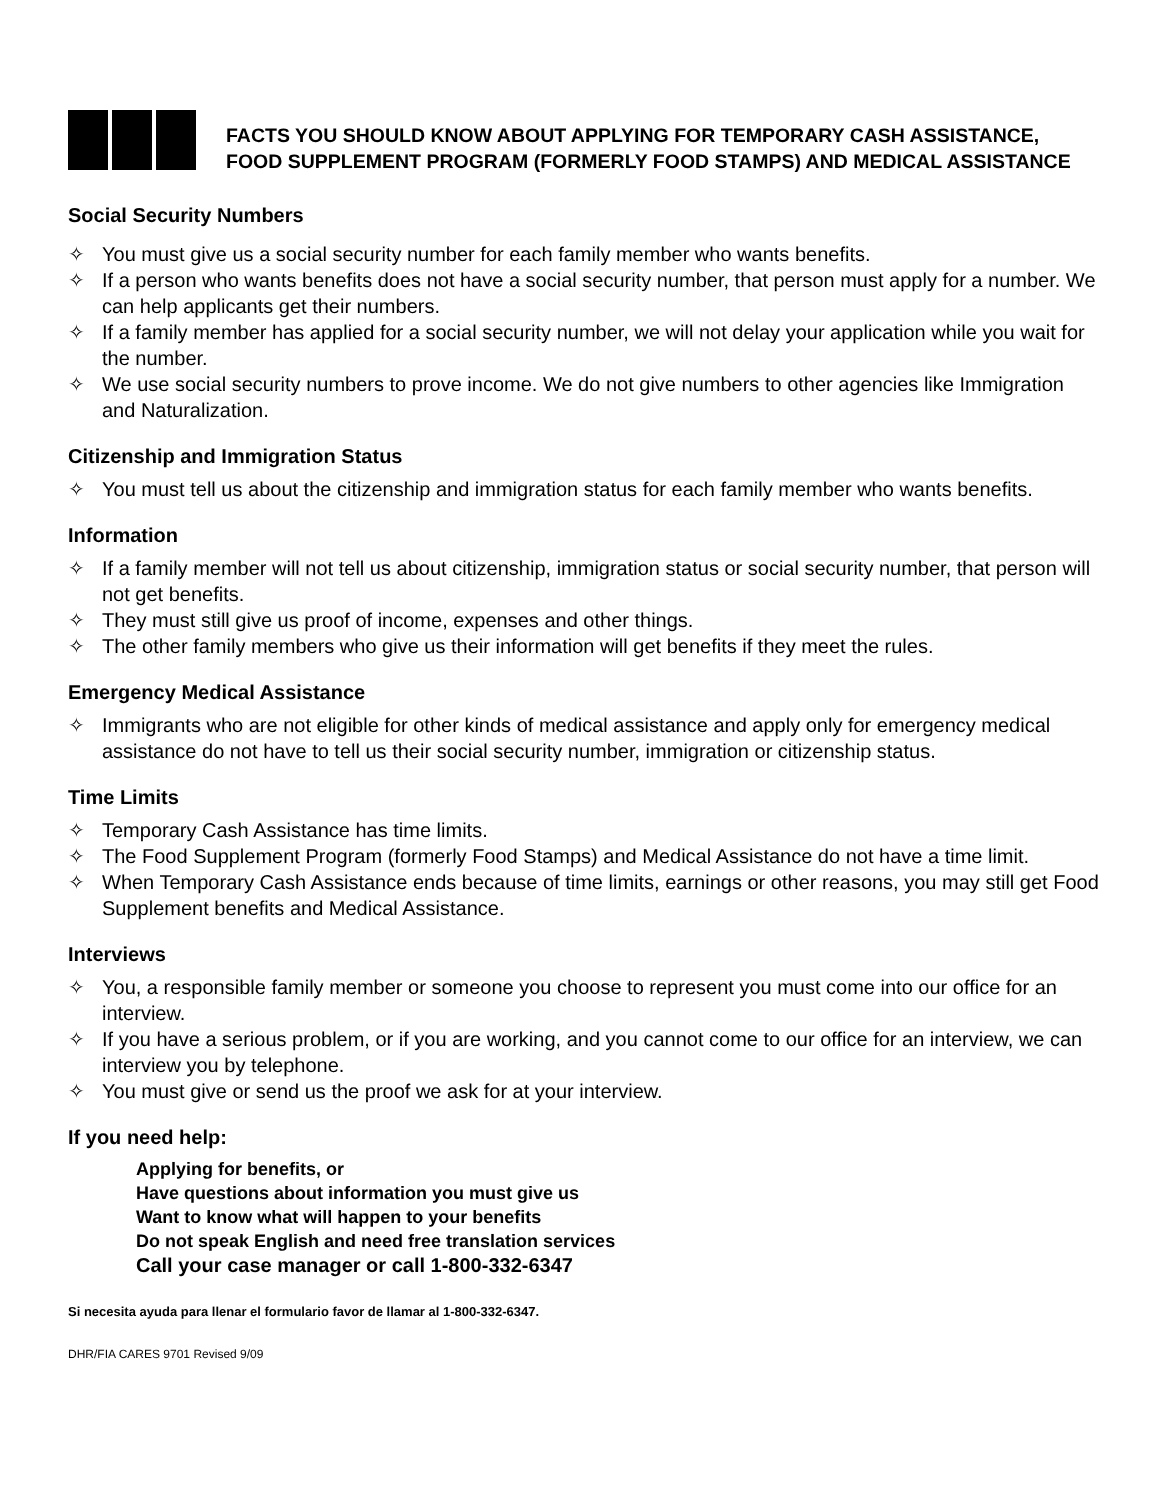FACTS YOU SHOULD KNOW ABOUT APPLYING FOR TEMPORARY CASH ASSISTANCE, FOOD SUPPLEMENT PROGRAM (FORMERLY FOOD STAMPS) AND MEDICAL ASSISTANCE
Social Security Numbers
✧ You must give us a social security number for each family member who wants benefits.
✧ If a person who wants benefits does not have a social security number, that person must apply for a number. We can help applicants get their numbers.
✧ If a family member has applied for a social security number, we will not delay your application while you wait for the number.
✧ We use social security numbers to prove income. We do not give numbers to other agencies like Immigration and Naturalization.
Citizenship and Immigration Status
✧ You must tell us about the citizenship and immigration status for each family member who wants benefits.
Information
✧ If a family member will not tell us about citizenship, immigration status or social security number, that person will not get benefits.
✧ They must still give us proof of income, expenses and other things.
✧ The other family members who give us their information will get benefits if they meet the rules.
Emergency Medical Assistance
✧ Immigrants who are not eligible for other kinds of medical assistance and apply only for emergency medical assistance do not have to tell us their social security number, immigration or citizenship status.
Time Limits
✧ Temporary Cash Assistance has time limits.
✧ The Food Supplement Program (formerly Food Stamps) and Medical Assistance do not have a time limit.
✧ When Temporary Cash Assistance ends because of time limits, earnings or other reasons, you may still get Food Supplement benefits and Medical Assistance.
Interviews
✧ You, a responsible family member or someone you choose to represent you must come into our office for an interview.
✧ If you have a serious problem, or if you are working, and you cannot come to our office for an interview, we can interview you by telephone.
✧ You must give or send us the proof we ask for at your interview.
If you need help:
Applying for benefits, or
Have questions about information you must give us
Want to know what will happen to your benefits
Do not speak English and need free translation services
Call your case manager or call 1-800-332-6347
Si necesita ayuda para llenar el formulario favor de llamar al 1-800-332-6347.
DHR/FIA CARES 9701 Revised 9/09